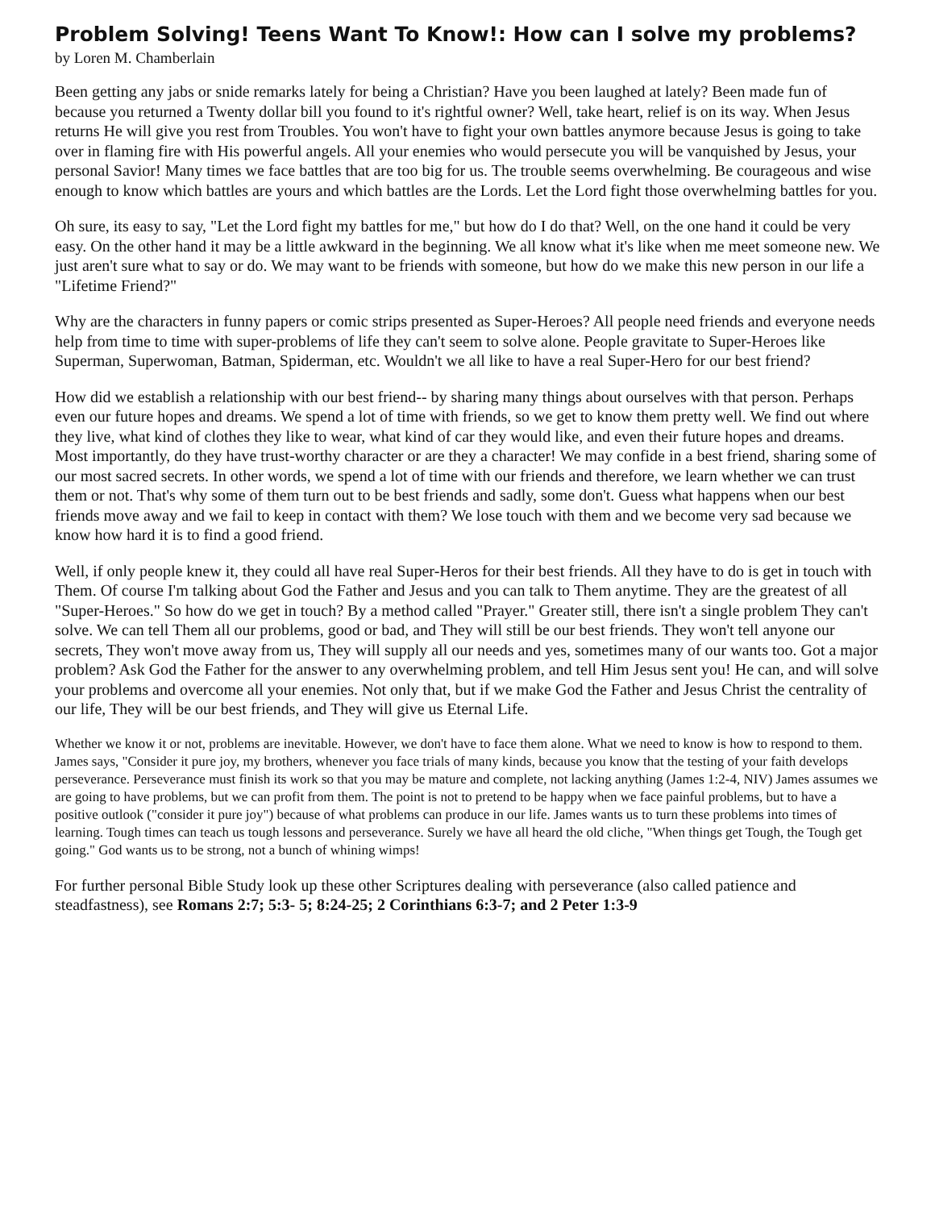Problem Solving! Teens Want To Know!: How can I solve my problems?
by Loren M. Chamberlain
Been getting any jabs or snide remarks lately for being a Christian? Have you been laughed at lately? Been made fun of because you returned a Twenty dollar bill you found to it's rightful owner? Well, take heart, relief is on its way. When Jesus returns He will give you rest from Troubles. You won't have to fight your own battles anymore because Jesus is going to take over in flaming fire with His powerful angels. All your enemies who would persecute you will be vanquished by Jesus, your personal Savior! Many times we face battles that are too big for us. The trouble seems overwhelming. Be courageous and wise enough to know which battles are yours and which battles are the Lords. Let the Lord fight those overwhelming battles for you.
Oh sure, its easy to say, "Let the Lord fight my battles for me," but how do I do that? Well, on the one hand it could be very easy. On the other hand it may be a little awkward in the beginning. We all know what it's like when me meet someone new. We just aren't sure what to say or do. We may want to be friends with someone, but how do we make this new person in our life a "Lifetime Friend?"
Why are the characters in funny papers or comic strips presented as Super-Heroes? All people need friends and everyone needs help from time to time with super-problems of life they can't seem to solve alone. People gravitate to Super-Heroes like Superman, Superwoman, Batman, Spiderman, etc. Wouldn't we all like to have a real Super-Hero for our best friend?
How did we establish a relationship with our best friend-- by sharing many things about ourselves with that person. Perhaps even our future hopes and dreams. We spend a lot of time with friends, so we get to know them pretty well. We find out where they live, what kind of clothes they like to wear, what kind of car they would like, and even their future hopes and dreams. Most importantly, do they have trust-worthy character or are they a character! We may confide in a best friend, sharing some of our most sacred secrets. In other words, we spend a lot of time with our friends and therefore, we learn whether we can trust them or not. That's why some of them turn out to be best friends and sadly, some don't. Guess what happens when our best friends move away and we fail to keep in contact with them? We lose touch with them and we become very sad because we know how hard it is to find a good friend.
Well, if only people knew it, they could all have real Super-Heros for their best friends. All they have to do is get in touch with Them. Of course I'm talking about God the Father and Jesus and you can talk to Them anytime. They are the greatest of all "Super-Heroes." So how do we get in touch? By a method called "Prayer." Greater still, there isn't a single problem They can't solve. We can tell Them all our problems, good or bad, and They will still be our best friends. They won't tell anyone our secrets, They won't move away from us, They will supply all our needs and yes, sometimes many of our wants too. Got a major problem? Ask God the Father for the answer to any overwhelming problem, and tell Him Jesus sent you! He can, and will solve your problems and overcome all your enemies. Not only that, but if we make God the Father and Jesus Christ the centrality of our life, They will be our best friends, and They will give us Eternal Life.
Whether we know it or not, problems are inevitable. However, we don't have to face them alone. What we need to know is how to respond to them. James says, "Consider it pure joy, my brothers, whenever you face trials of many kinds, because you know that the testing of your faith develops perseverance. Perseverance must finish its work so that you may be mature and complete, not lacking anything (James 1:2-4, NIV) James assumes we are going to have problems, but we can profit from them. The point is not to pretend to be happy when we face painful problems, but to have a positive outlook ("consider it pure joy") because of what problems can produce in our life. James wants us to turn these problems into times of learning. Tough times can teach us tough lessons and perseverance. Surely we have all heard the old cliche, "When things get Tough, the Tough get going." God wants us to be strong, not a bunch of whining wimps!
For further personal Bible Study look up these other Scriptures dealing with perseverance (also called patience and steadfastness), see Romans 2:7; 5:3- 5; 8:24-25; 2 Corinthians 6:3-7; and 2 Peter 1:3-9